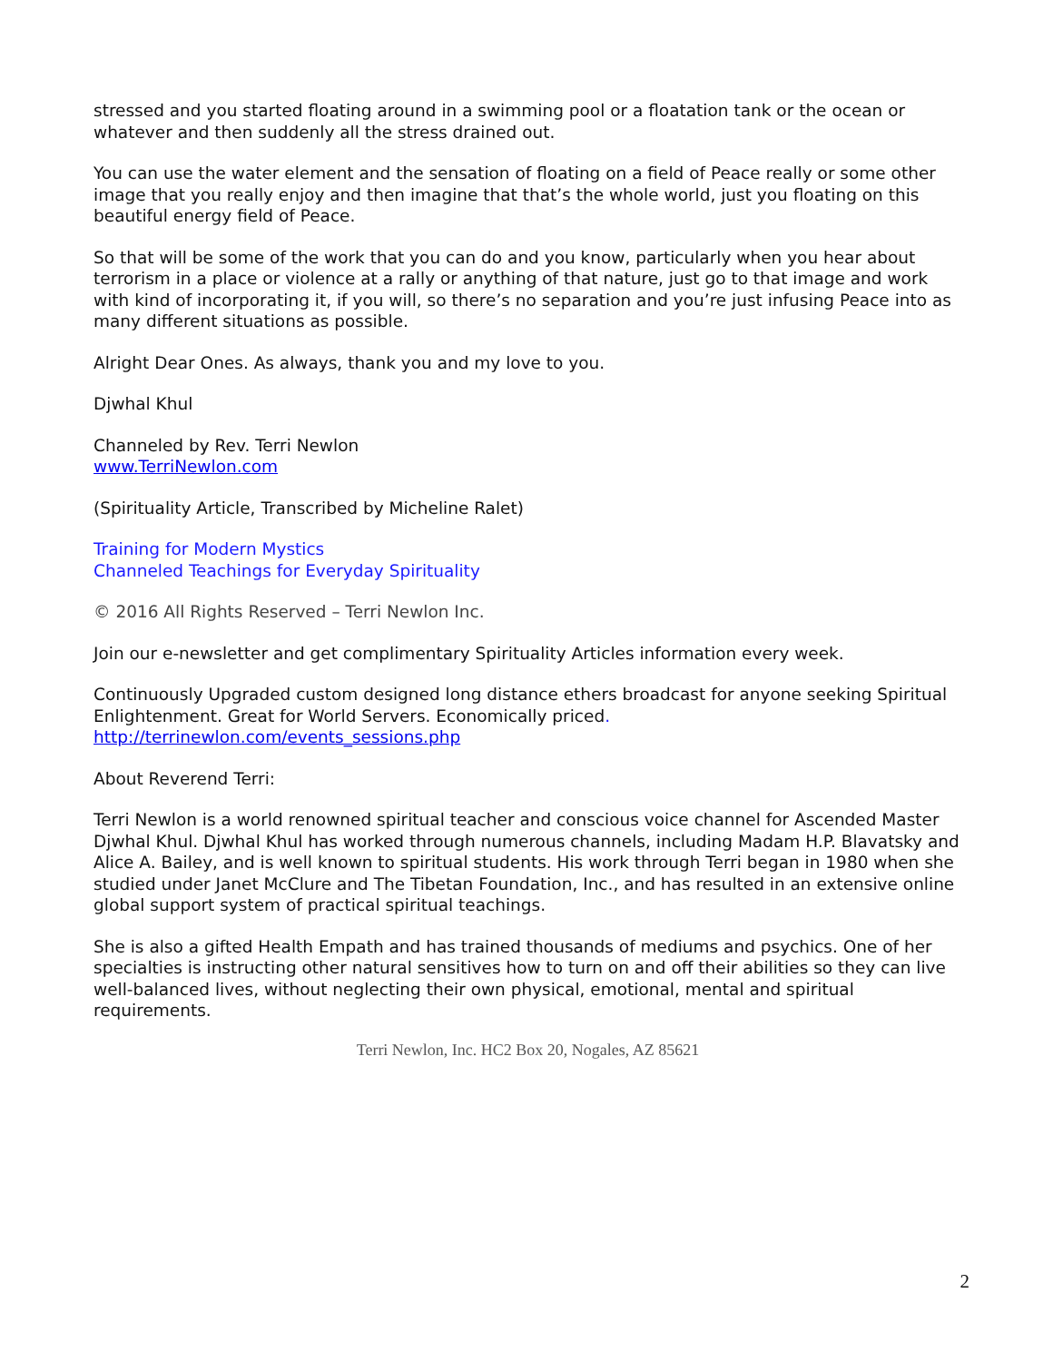stressed and you started floating around in a swimming pool or a floatation tank or the ocean or whatever and then suddenly all the stress drained out.
You can use the water element and the sensation of floating on a field of Peace really or some other image that you really enjoy and then imagine that that’s the whole world, just you floating on this beautiful energy field of Peace.
So that will be some of the work that you can do and you know, particularly when you hear about terrorism in a place or violence at a rally or anything of that nature, just go to that image and work with kind of incorporating it, if you will, so there’s no separation and you’re just infusing Peace into as many different situations as possible.
Alright Dear Ones. As always, thank you and my love to you.
Djwhal Khul
Channeled by Rev. Terri Newlon
www.TerriNewlon.com
(Spirituality Article, Transcribed by Micheline Ralet)
Training for Modern Mystics
Channeled Teachings for Everyday Spirituality
© 2016 All Rights Reserved – Terri Newlon Inc.
Join our e-newsletter and get complimentary Spirituality Articles information every week.
Continuously Upgraded custom designed long distance ethers broadcast for anyone seeking Spiritual Enlightenment. Great for World Servers. Economically priced.
http://terrinewlon.com/events_sessions.php
About Reverend Terri:
Terri Newlon is a world renowned spiritual teacher and conscious voice channel for Ascended Master Djwhal Khul. Djwhal Khul has worked through numerous channels, including Madam H.P. Blavatsky and Alice A. Bailey, and is well known to spiritual students. His work through Terri began in 1980 when she studied under Janet McClure and The Tibetan Foundation, Inc., and has resulted in an extensive online global support system of practical spiritual teachings.
She is also a gifted Health Empath and has trained thousands of mediums and psychics. One of her specialties is instructing other natural sensitives how to turn on and off their abilities so they can live well-balanced lives, without neglecting their own physical, emotional, mental and spiritual requirements.
Terri Newlon, Inc. HC2 Box 20, Nogales, AZ 85621
2